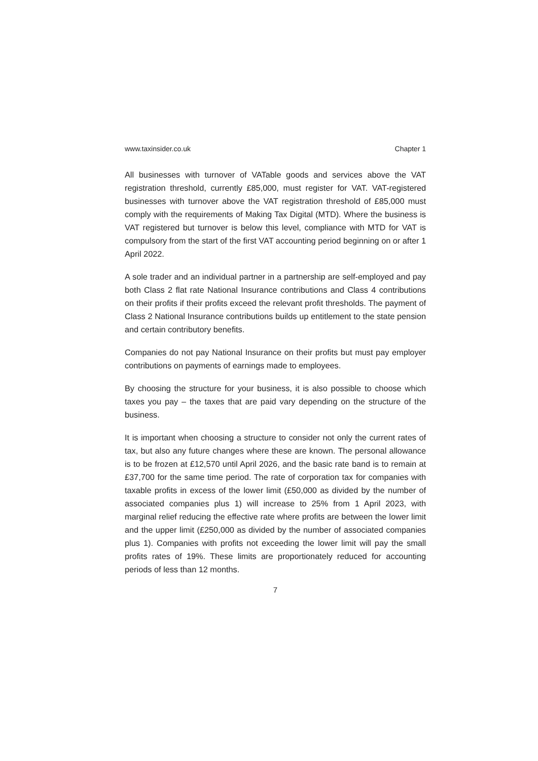www.taxinsider.co.uk Chapter 1
All businesses with turnover of VATable goods and services above the VAT registration threshold, currently £85,000, must register for VAT. VAT-registered businesses with turnover above the VAT registration threshold of £85,000 must comply with the requirements of Making Tax Digital (MTD). Where the business is VAT registered but turnover is below this level, compliance with MTD for VAT is compulsory from the start of the first VAT accounting period beginning on or after 1 April 2022.
A sole trader and an individual partner in a partnership are self-employed and pay both Class 2 flat rate National Insurance contributions and Class 4 contributions on their profits if their profits exceed the relevant profit thresholds. The payment of Class 2 National Insurance contributions builds up entitlement to the state pension and certain contributory benefits.
Companies do not pay National Insurance on their profits but must pay employer contributions on payments of earnings made to employees.
By choosing the structure for your business, it is also possible to choose which taxes you pay – the taxes that are paid vary depending on the structure of the business.
It is important when choosing a structure to consider not only the current rates of tax, but also any future changes where these are known. The personal allowance is to be frozen at £12,570 until April 2026, and the basic rate band is to remain at £37,700 for the same time period. The rate of corporation tax for companies with taxable profits in excess of the lower limit (£50,000 as divided by the number of associated companies plus 1) will increase to 25% from 1 April 2023, with marginal relief reducing the effective rate where profits are between the lower limit and the upper limit (£250,000 as divided by the number of associated companies plus 1). Companies with profits not exceeding the lower limit will pay the small profits rates of 19%. These limits are proportionately reduced for accounting periods of less than 12 months.
7